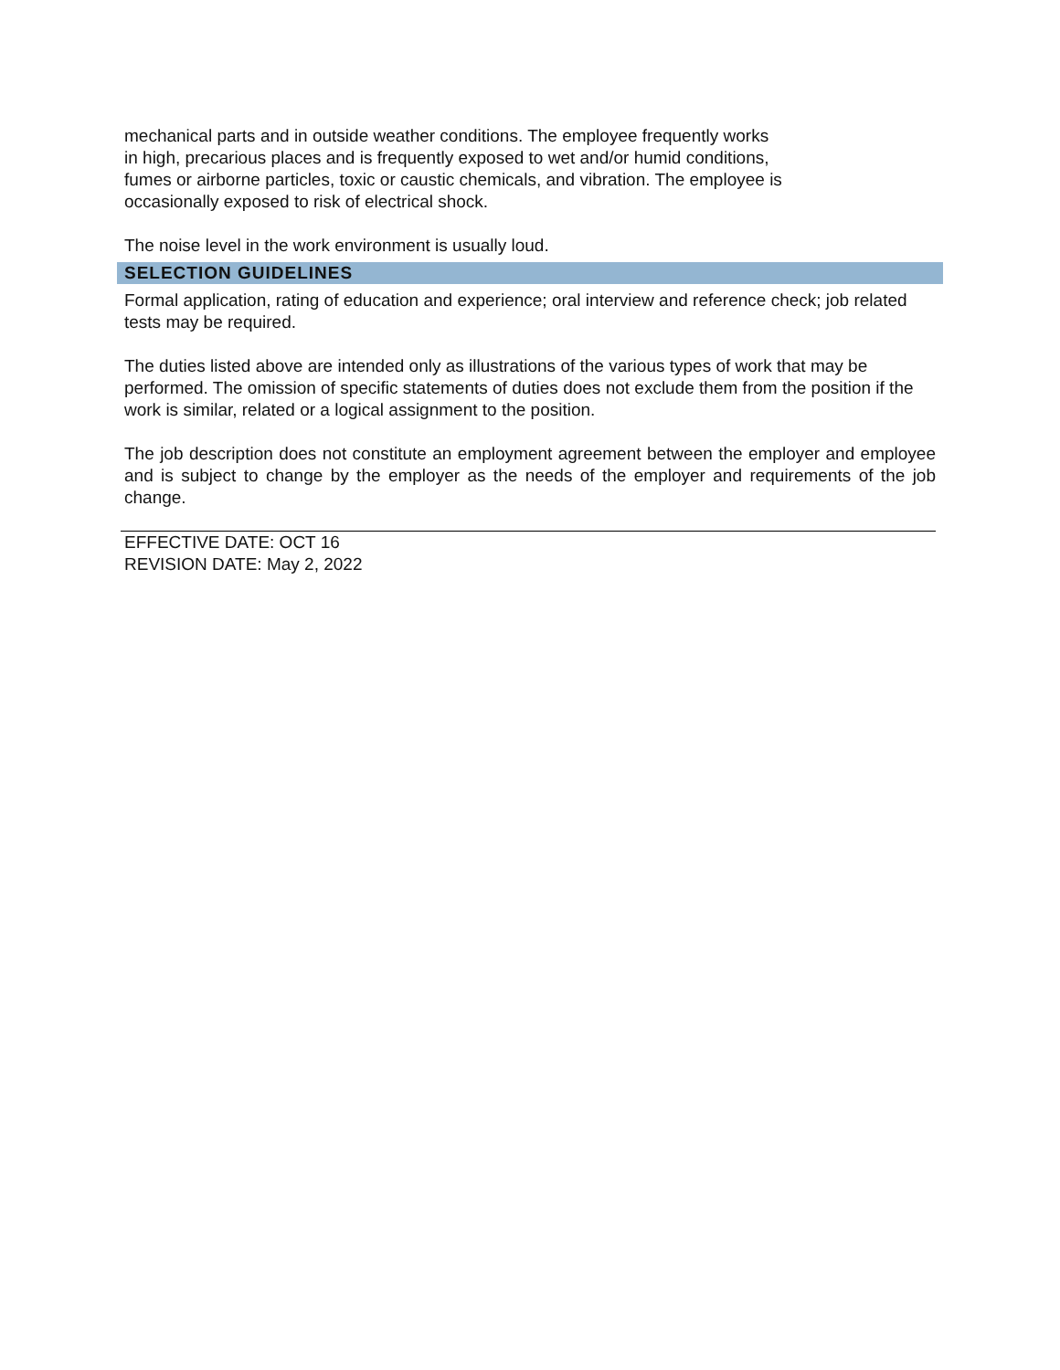mechanical parts and in outside weather conditions. The employee frequently works
in high, precarious places and is frequently exposed to wet and/or humid conditions,
fumes or airborne particles, toxic or caustic chemicals, and vibration. The employee is
occasionally exposed to risk of electrical shock.
The noise level in the work environment is usually loud.
SELECTION GUIDELINES
Formal application, rating of education and experience; oral interview and reference check; job related tests may be required.
The duties listed above are intended only as illustrations of the various types of work that may be performed. The omission of specific statements of duties does not exclude them from the position if the work is similar, related or a logical assignment to the position.
The job description does not constitute an employment agreement between the employer and employee and is subject to change by the employer as the needs of the employer and requirements of the job change.
EFFECTIVE DATE: OCT 16
REVISION DATE: May 2, 2022